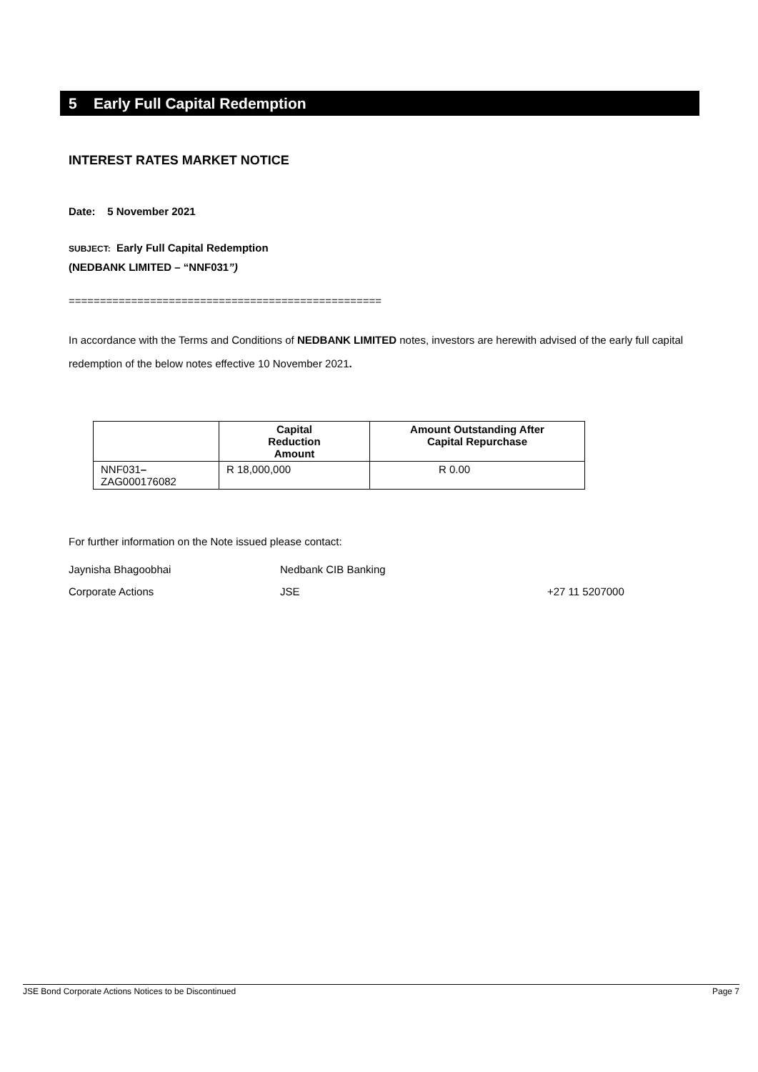5 Early Full Capital Redemption
INTEREST RATES MARKET NOTICE
Date: 5 November 2021
SUBJECT: Early Full Capital Redemption
(NEDBANK LIMITED – “NNF031”)
==================================================
In accordance with the Terms and Conditions of NEDBANK LIMITED notes, investors are herewith advised of the early full capital redemption of the below notes effective 10 November 2021.
| | Capital Reduction Amount | Amount Outstanding After Capital Repurchase |
| --- | --- | --- |
| NNF031 – ZAG000176082 | R 18,000,000 | R 0.00 |
For further information on the Note issued please contact:
Jaynisha Bhagoobhai Nedbank CIB Banking
Corporate Actions JSE +27 11 5207000
JSE Bond Corporate Actions Notices to be Discontinued Page 7